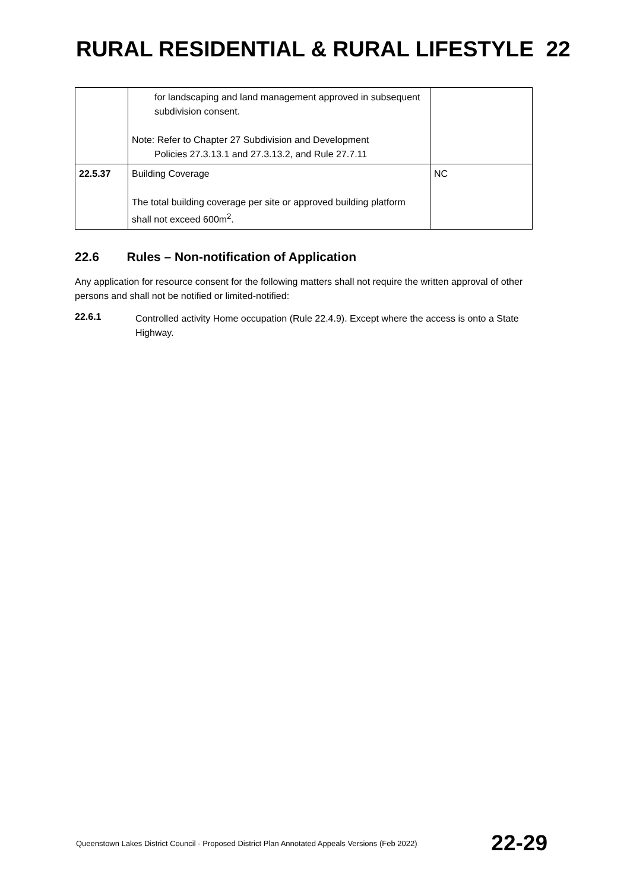RURAL RESIDENTIAL & RURAL LIFESTYLE 22
| | for landscaping and land management approved in subsequent subdivision consent. Note: Refer to Chapter 27 Subdivision and Development Policies 27.3.13.1 and 27.3.13.2, and Rule 27.7.11 | |
| 22.5.37 | Building Coverage The total building coverage per site or approved building platform shall not exceed 600m<sup>2</sup>. | NC |
22.6 Rules – Non-notification of Application
Any application for resource consent for the following matters shall not require the written approval of other persons and shall not be notified or limited-notified:
22.6.1
Controlled activity Home occupation (Rule 22.4.9). Except where the access is onto a State Highway.
Queenstown Lakes District Council - Proposed District Plan Annotated Appeals Versions (Feb 2022) 22-29